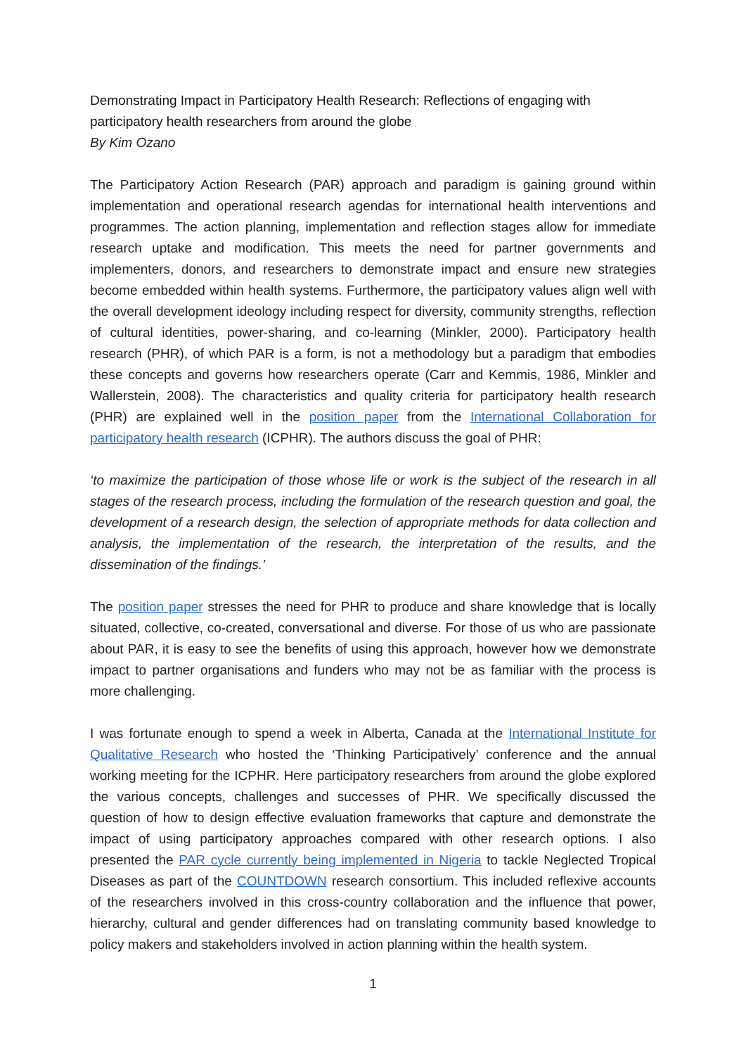Demonstrating Impact in Participatory Health Research: Reflections of engaging with participatory health researchers from around the globe
By Kim Ozano
The Participatory Action Research (PAR) approach and paradigm is gaining ground within implementation and operational research agendas for international health interventions and programmes. The action planning, implementation and reflection stages allow for immediate research uptake and modification. This meets the need for partner governments and implementers, donors, and researchers to demonstrate impact and ensure new strategies become embedded within health systems. Furthermore, the participatory values align well with the overall development ideology including respect for diversity, community strengths, reflection of cultural identities, power-sharing, and co-learning (Minkler, 2000). Participatory health research (PHR), of which PAR is a form, is not a methodology but a paradigm that embodies these concepts and governs how researchers operate (Carr and Kemmis, 1986, Minkler and Wallerstein, 2008). The characteristics and quality criteria for participatory health research (PHR) are explained well in the position paper from the International Collaboration for participatory health research (ICPHR). The authors discuss the goal of PHR:
‘to maximize the participation of those whose life or work is the subject of the research in all stages of the research process, including the formulation of the research question and goal, the development of a research design, the selection of appropriate methods for data collection and analysis, the implementation of the research, the interpretation of the results, and the dissemination of the findings.’
The position paper stresses the need for PHR to produce and share knowledge that is locally situated, collective, co-created, conversational and diverse. For those of us who are passionate about PAR, it is easy to see the benefits of using this approach, however how we demonstrate impact to partner organisations and funders who may not be as familiar with the process is more challenging.
I was fortunate enough to spend a week in Alberta, Canada at the International Institute for Qualitative Research who hosted the ‘Thinking Participatively’ conference and the annual working meeting for the ICPHR. Here participatory researchers from around the globe explored the various concepts, challenges and successes of PHR. We specifically discussed the question of how to design effective evaluation frameworks that capture and demonstrate the impact of using participatory approaches compared with other research options. I also presented the PAR cycle currently being implemented in Nigeria to tackle Neglected Tropical Diseases as part of the COUNTDOWN research consortium. This included reflexive accounts of the researchers involved in this cross-country collaboration and the influence that power, hierarchy, cultural and gender differences had on translating community based knowledge to policy makers and stakeholders involved in action planning within the health system.
1